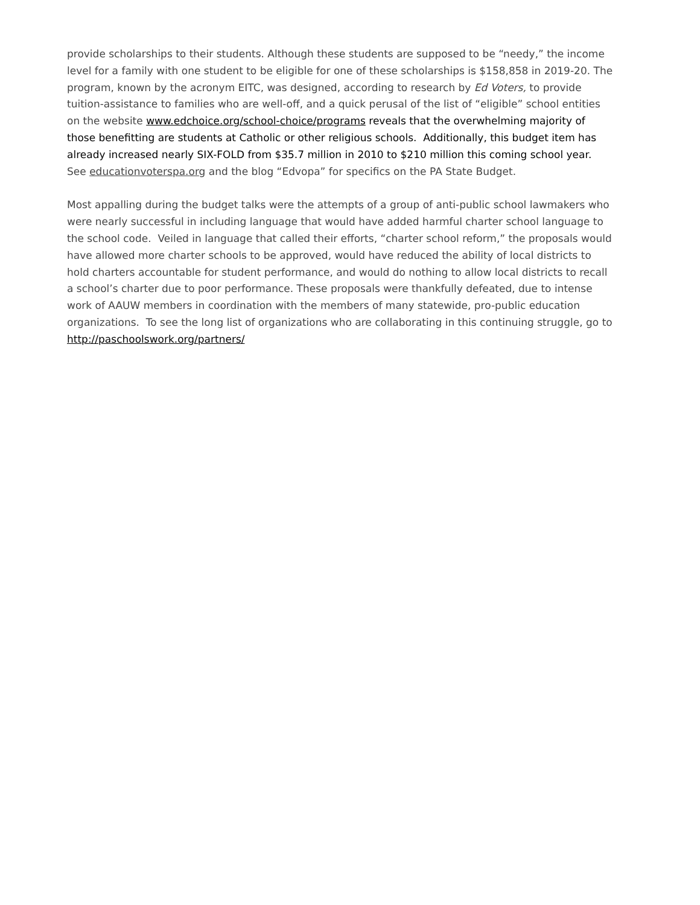provide scholarships to their students. Although these students are supposed to be “needy,” the income level for a family with one student to be eligible for one of these scholarships is $158,858 in 2019-20. The program, known by the acronym EITC, was designed, according to research by Ed Voters, to provide tuition-assistance to families who are well-off, and a quick perusal of the list of “eligible” school entities on the website www.edchoice.org/school-choice/programs reveals that the overwhelming majority of those benefitting are students at Catholic or other religious schools. Additionally, this budget item has already increased nearly SIX-FOLD from $35.7 million in 2010 to $210 million this coming school year.
See educationvoterspa.org and the blog “Edvopa” for specifics on the PA State Budget.
Most appalling during the budget talks were the attempts of a group of anti-public school lawmakers who were nearly successful in including language that would have added harmful charter school language to the school code. Veiled in language that called their efforts, “charter school reform,” the proposals would have allowed more charter schools to be approved, would have reduced the ability of local districts to hold charters accountable for student performance, and would do nothing to allow local districts to recall a school’s charter due to poor performance. These proposals were thankfully defeated, due to intense work of AAUW members in coordination with the members of many statewide, pro-public education organizations. To see the long list of organizations who are collaborating in this continuing struggle, go to http://paschoolswork.org/partners/